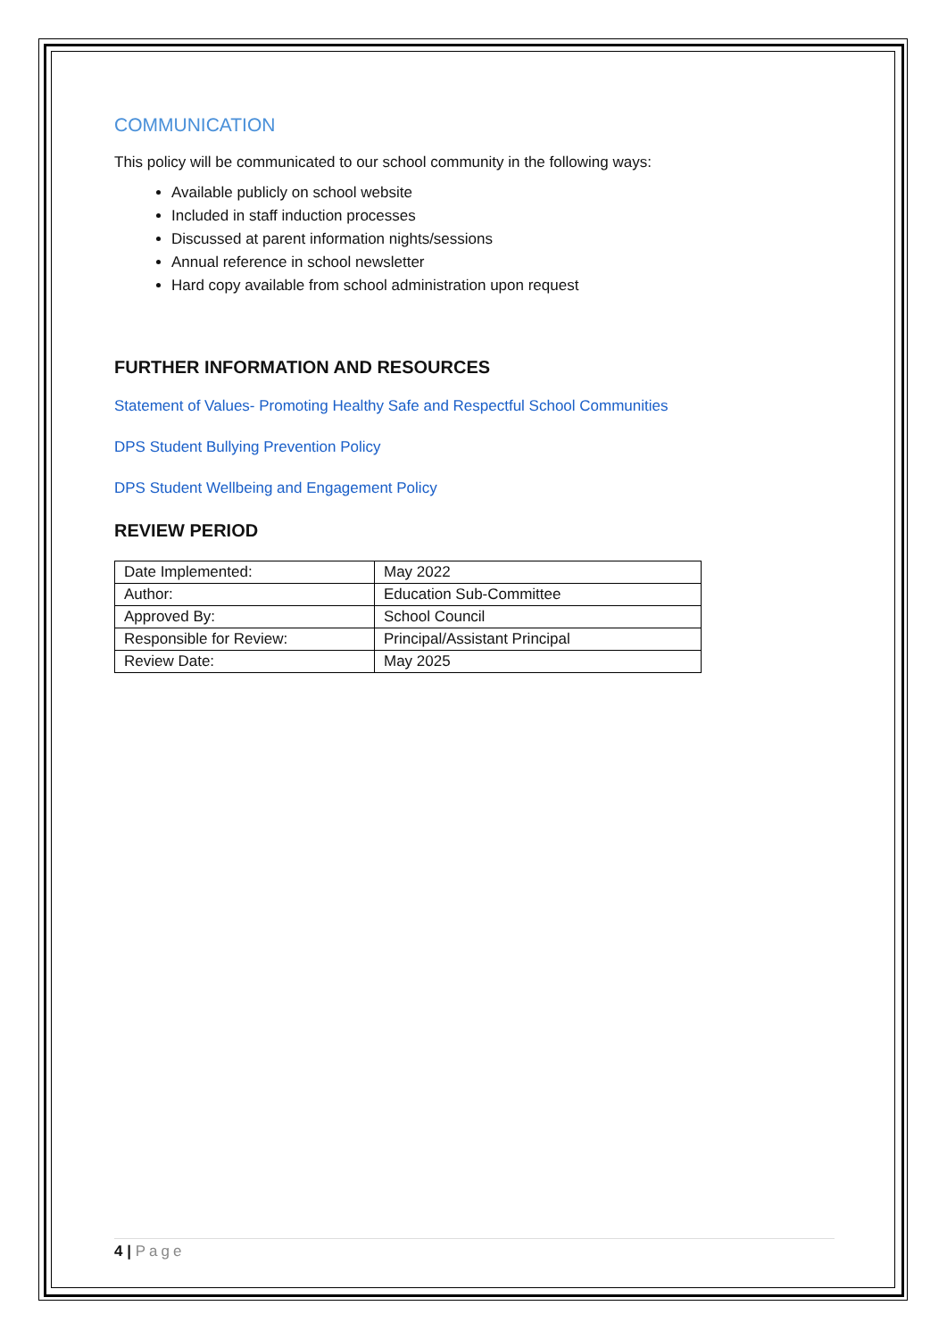COMMUNICATION
This policy will be communicated to our school community in the following ways:
Available publicly on school website
Included in staff induction processes
Discussed at parent information nights/sessions
Annual reference in school newsletter
Hard copy available from school administration upon request
FURTHER INFORMATION AND RESOURCES
Statement of Values- Promoting Healthy Safe and Respectful School Communities
DPS Student Bullying Prevention Policy
DPS Student Wellbeing and Engagement Policy
REVIEW PERIOD
| Date Implemented: | May 2022 |
| Author: | Education Sub-Committee |
| Approved By: | School Council |
| Responsible for Review: | Principal/Assistant Principal |
| Review Date: | May 2025 |
4 | Page